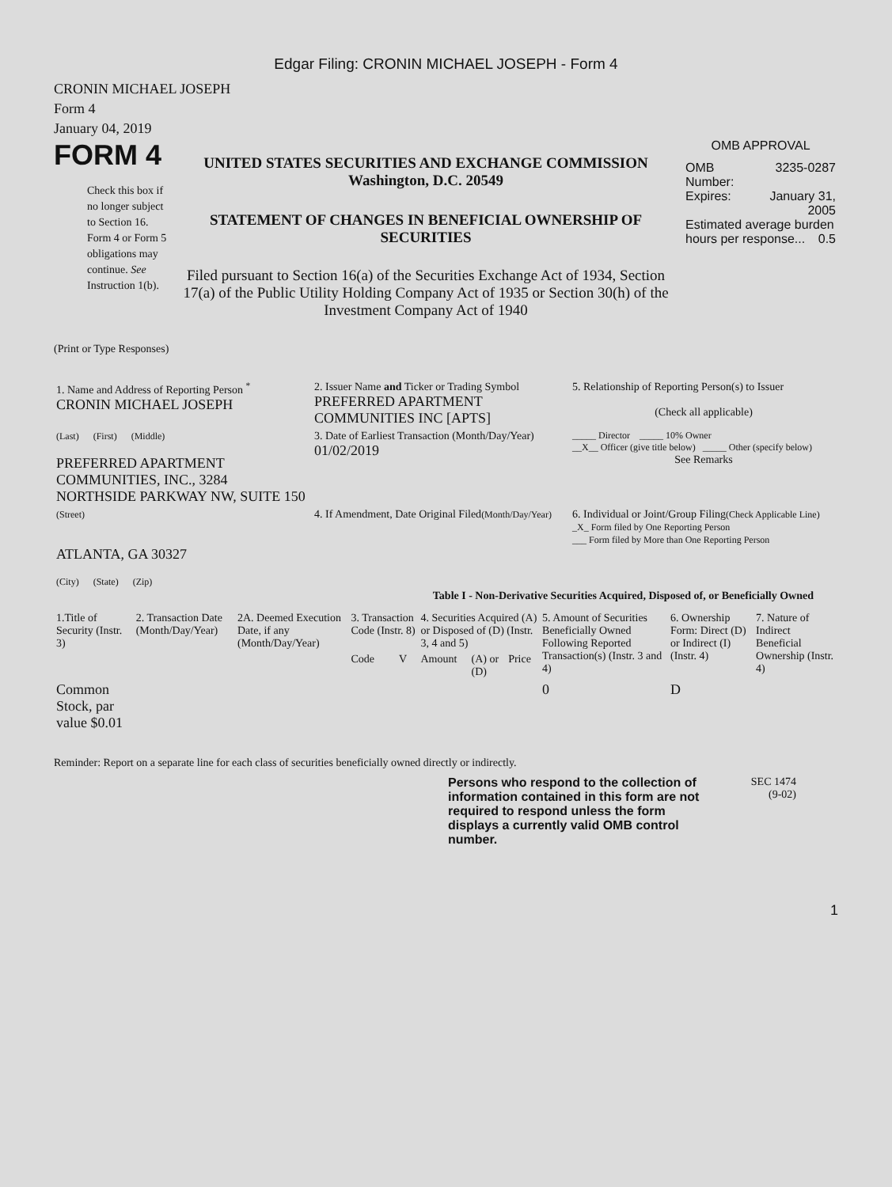Edgar Filing: CRONIN MICHAEL JOSEPH - Form 4
CRONIN MICHAEL JOSEPH
Form 4
January 04, 2019
FORM 4
Check this box if no longer subject to Section 16. Form 4 or Form 5 obligations may continue. See Instruction 1(b).
UNITED STATES SECURITIES AND EXCHANGE COMMISSION
Washington, D.C. 20549
STATEMENT OF CHANGES IN BENEFICIAL OWNERSHIP OF SECURITIES
Filed pursuant to Section 16(a) of the Securities Exchange Act of 1934, Section 17(a) of the Public Utility Holding Company Act of 1935 or Section 30(h) of the Investment Company Act of 1940
OMB APPROVAL
OMB
Number: 3235-0287
Expires: January 31,
2005
Estimated average burden hours per response... 0.5
(Print or Type Responses)
| 1. Name and Address of Reporting Person <sup>*</sup> CRONIN MICHAEL JOSEPH | 2. Issuer Name and Ticker or Trading Symbol PREFERRED APARTMENT COMMUNITIES INC [APTS] | 5. Relationship of Reporting Person(s) to Issuer (Check all applicable) |
| (Last) (First) (Middle) PREFERRED APARTMENT COMMUNITIES, INC., 3284 NORTHSIDE PARKWAY NW, SUITE 150 | 3. Date of Earliest Transaction (Month/Day/Year) 01/02/2019 | _____ Director _____ 10% Owner __X__ Officer (give title below) _____ Other (specify below) See Remarks |
| (Street) ATLANTA, GA 30327 (City) (State) (Zip) | 4. If Amendment, Date Original Filed (Month/Day/Year) | 6. Individual or Joint/Group Filing (Check Applicable Line) _X_ Form filed by One Reporting Person ___ Form filed by More than One Reporting Person |
Table I - Non-Derivative Securities Acquired, Disposed of, or Beneficially Owned
| 1.Title of Security (Instr. 3) | 2. Transaction Date (Month/Day/Year) | 2A. Deemed Execution Date, if any (Month/Day/Year) | 3. Transaction Code (Instr. 8) | | 4. Securities Acquired (A) or Disposed of (D) (Instr. 3, 4 and 5) | | | 5. Amount of Securities Beneficially Owned Following Reported Transaction(s) (Instr. 3 and 4) | 6. Ownership Form: Direct (D) or Indirect (I) (Instr. 4) | 7. Nature of Indirect Beneficial Ownership (Instr. 4) |
| --- | --- | --- | --- | --- | --- | --- | --- | --- | --- | --- |
| | | | Code | V | Amount | (A) or (D) | Price | | | |
| Common Stock, par value $0.01 | | | | | | | | 0 | D | |
Reminder: Report on a separate line for each class of securities beneficially owned directly or indirectly.
Persons who respond to the collection of information contained in this form are not required to respond unless the form displays a currently valid OMB control number.
SEC 1474
(9-02)
1